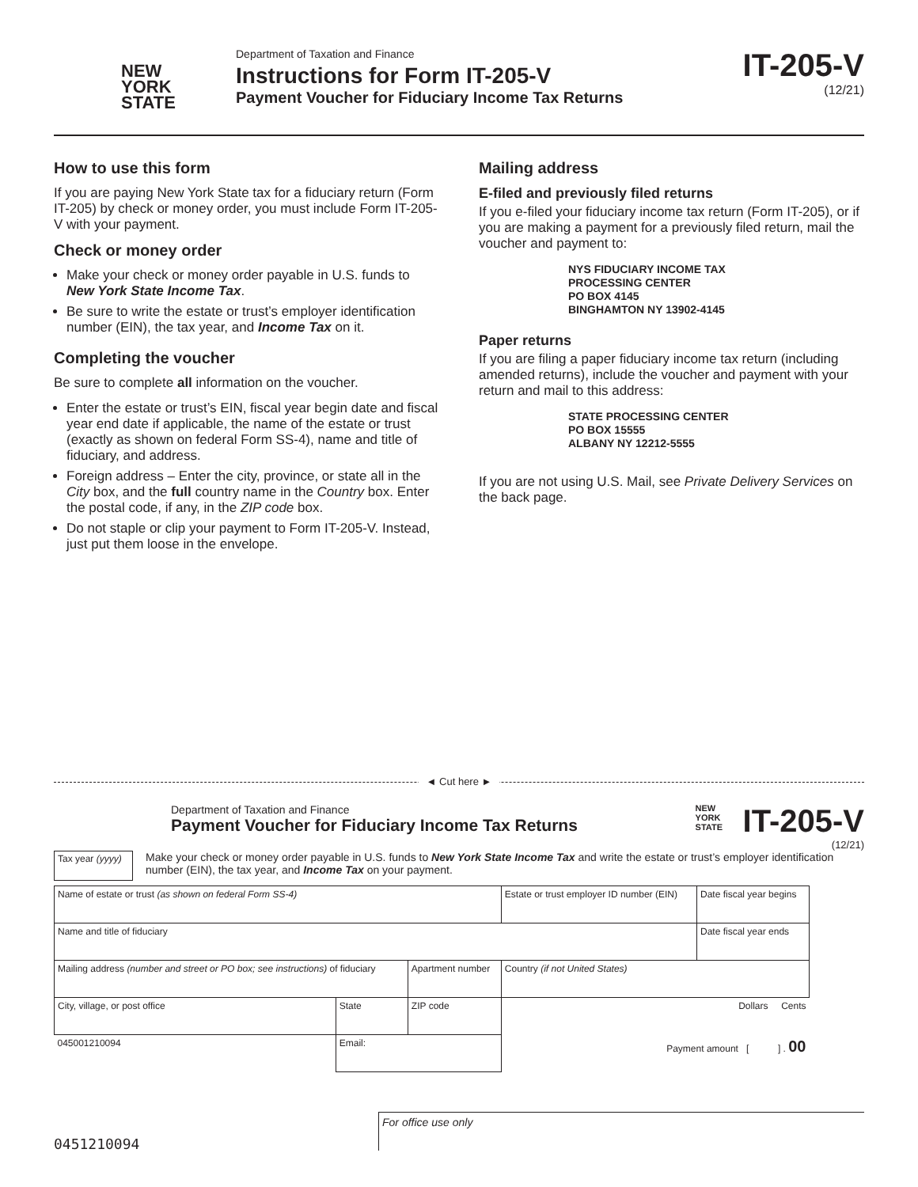NEW
YORK
STATE
Department of Taxation and Finance
Instructions for Form IT-205-V
Payment Voucher for Fiduciary Income Tax Returns
IT-205-V
(12/21)
How to use this form
If you are paying New York State tax for a fiduciary return (Form IT-205) by check or money order, you must include Form IT-205-V with your payment.
Check or money order
Make your check or money order payable in U.S. funds to New York State Income Tax.
Be sure to write the estate or trust’s employer identification number (EIN), the tax year, and Income Tax on it.
Completing the voucher
Be sure to complete all information on the voucher.
Enter the estate or trust’s EIN, fiscal year begin date and fiscal year end date if applicable, the name of the estate or trust (exactly as shown on federal Form SS-4), name and title of fiduciary, and address.
Foreign address – Enter the city, province, or state all in the City box, and the full country name in the Country box. Enter the postal code, if any, in the ZIP code box.
Do not staple or clip your payment to Form IT-205-V. Instead, just put them loose in the envelope.
Mailing address
E-filed and previously filed returns
If you e-filed your fiduciary income tax return (Form IT-205), or if you are making a payment for a previously filed return, mail the voucher and payment to:
NYS FIDUCIARY INCOME TAX
PROCESSING CENTER
PO BOX 4145
BINGHAMTON NY 13902-4145
Paper returns
If you are filing a paper fiduciary income tax return (including amended returns), include the voucher and payment with your return and mail to this address:
STATE PROCESSING CENTER
PO BOX 15555
ALBANY NY 12212-5555
If you are not using U.S. Mail, see Private Delivery Services on the back page.
◄ Cut here ►
Department of Taxation and Finance
Payment Voucher for Fiduciary Income Tax Returns
NEW YORK STATE
IT-205-V
(12/21)
Tax year (yyyy)
Make your check or money order payable in U.S. funds to New York State Income Tax and write the estate or trust’s employer identification number (EIN), the tax year, and Income Tax on your payment.
| Name of estate or trust (as shown on federal Form SS-4) | | | | Estate or trust employer ID number (EIN) | Date fiscal year begins |
| Name and title of fiduciary | | | | | Date fiscal year ends |
| Mailing address (number and street or PO box; see instructions) of fiduciary | | | Apartment number | Country (if not United States) | |
| City, village, or post office | State | ZIP code | | Dollars Cents | |
| 045001210094 | Email: | | | Payment amount [ ] . 00 | |
0451210094
For office use only